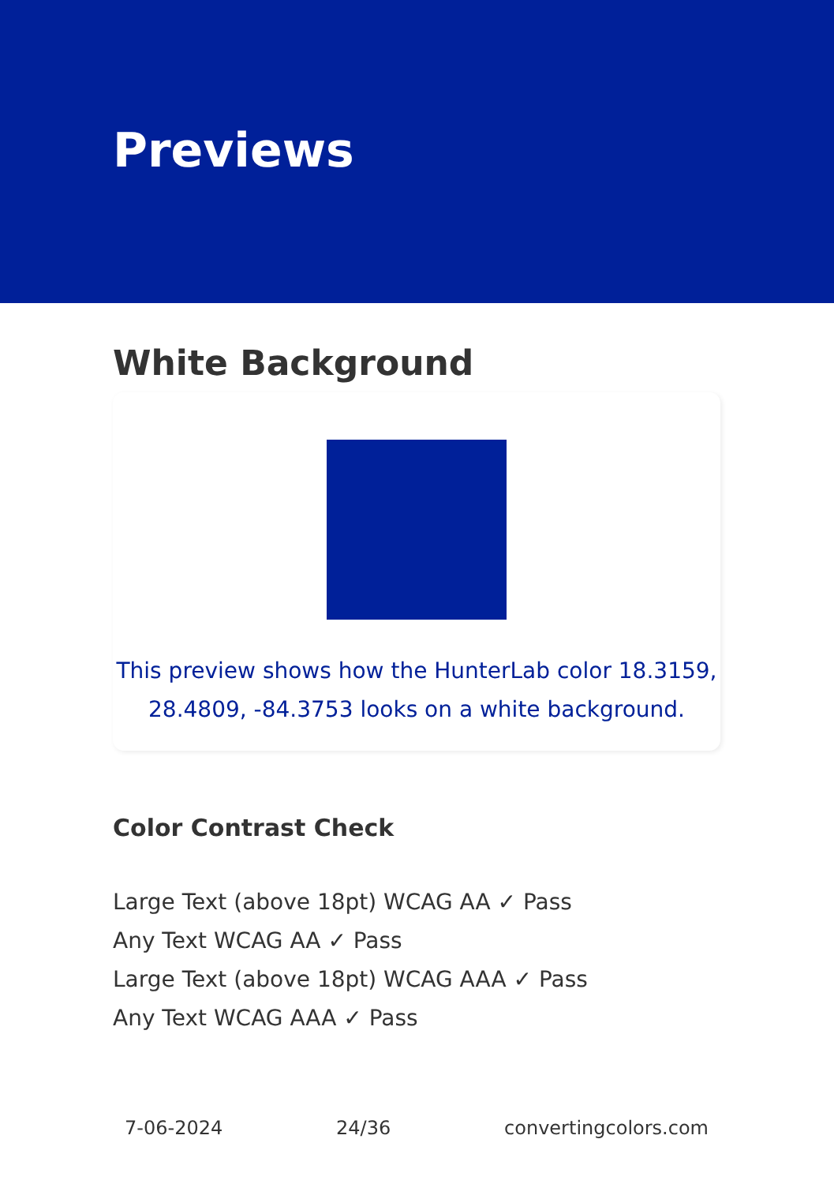Previews
White Background
This preview shows how the HunterLab color 18.3159, 28.4809, -84.3753 looks on a white background.
Color Contrast Check
Large Text (above 18pt) WCAG AA ✓ Pass
Any Text WCAG AA ✓ Pass
Large Text (above 18pt) WCAG AAA ✓ Pass
Any Text WCAG AAA ✓ Pass
7-06-2024 24/36 convertingcolors.com